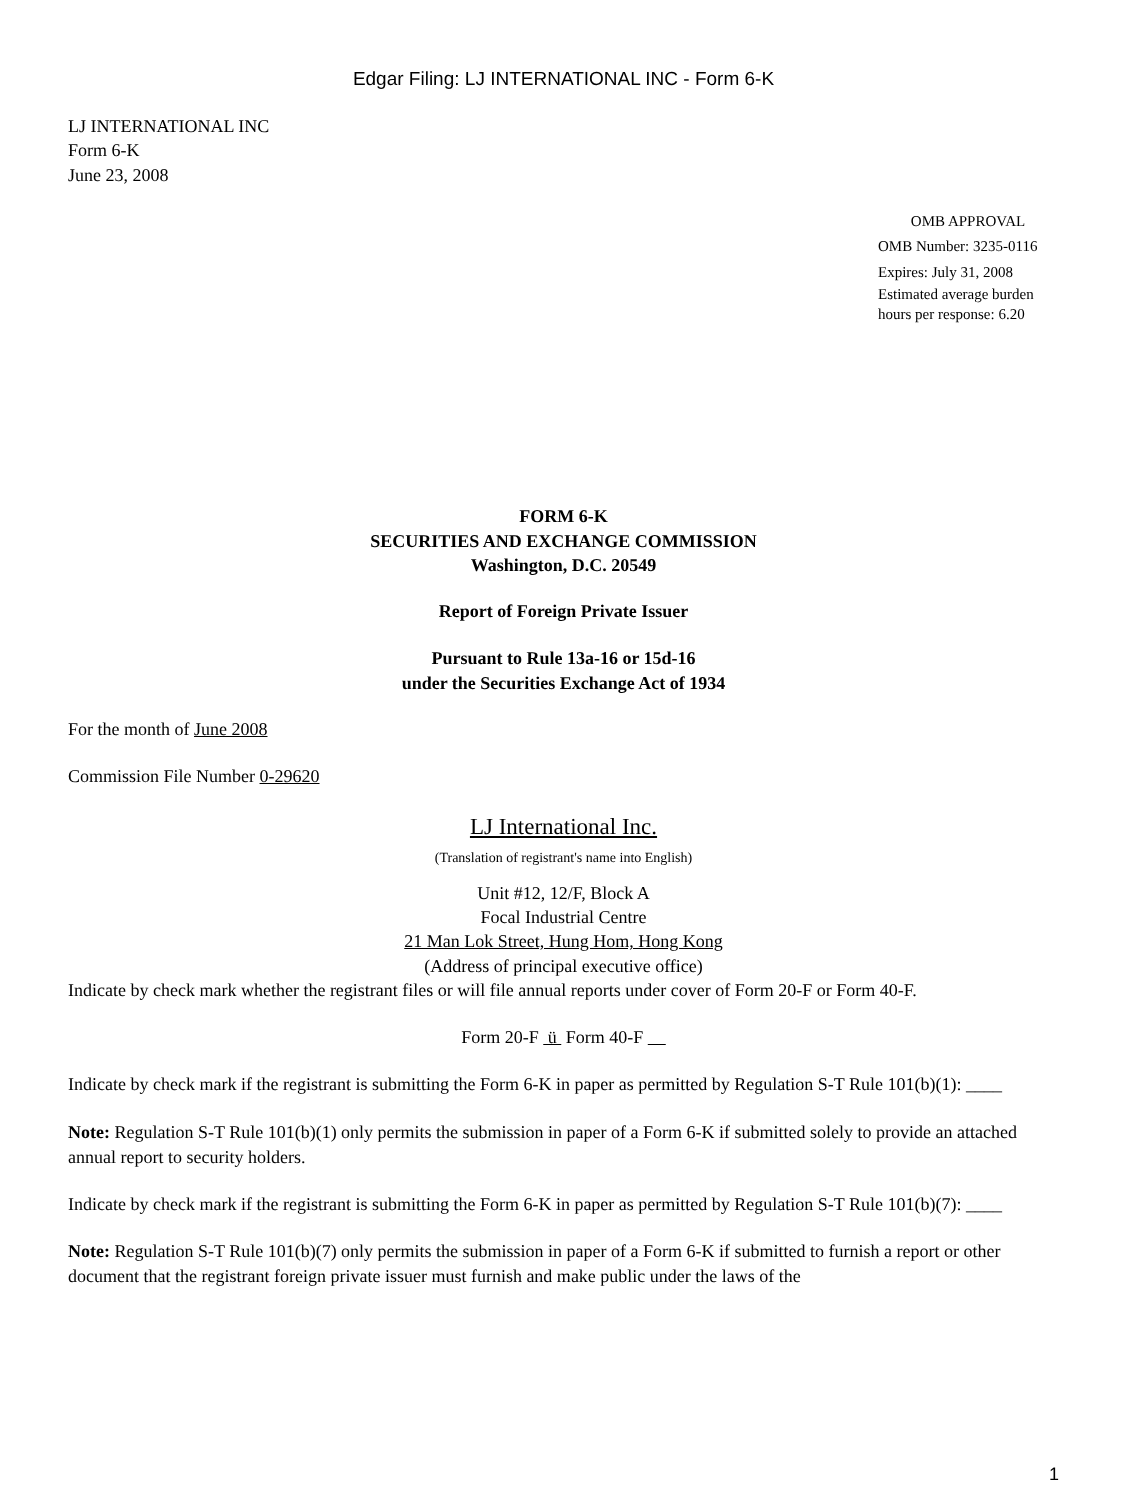Edgar Filing: LJ INTERNATIONAL INC - Form 6-K
LJ INTERNATIONAL INC
Form 6-K
June 23, 2008
OMB APPROVAL
OMB Number: 3235-0116
Expires: July 31, 2008
Estimated average burden
hours per response: 6.20
FORM 6-K
SECURITIES AND EXCHANGE COMMISSION
Washington, D.C. 20549
Report of Foreign Private Issuer
Pursuant to Rule 13a-16 or 15d-16
under the Securities Exchange Act of 1934
For the month of June 2008
Commission File Number 0-29620
LJ International Inc.
(Translation of registrant's name into English)
Unit #12, 12/F, Block A
Focal Industrial Centre
21 Man Lok Street, Hung Hom, Hong Kong
(Address of principal executive office)
Indicate by check mark whether the registrant files or will file annual reports under cover of Form 20-F or Form 40-F.
Form 20-F ü Form 40-F
Indicate by check mark if the registrant is submitting the Form 6-K in paper as permitted by Regulation S-T Rule 101(b)(1): ____
Note: Regulation S-T Rule 101(b)(1) only permits the submission in paper of a Form 6-K if submitted solely to provide an attached annual report to security holders.
Indicate by check mark if the registrant is submitting the Form 6-K in paper as permitted by Regulation S-T Rule 101(b)(7): ____
Note: Regulation S-T Rule 101(b)(7) only permits the submission in paper of a Form 6-K if submitted to furnish a report or other document that the registrant foreign private issuer must furnish and make public under the laws of the
1